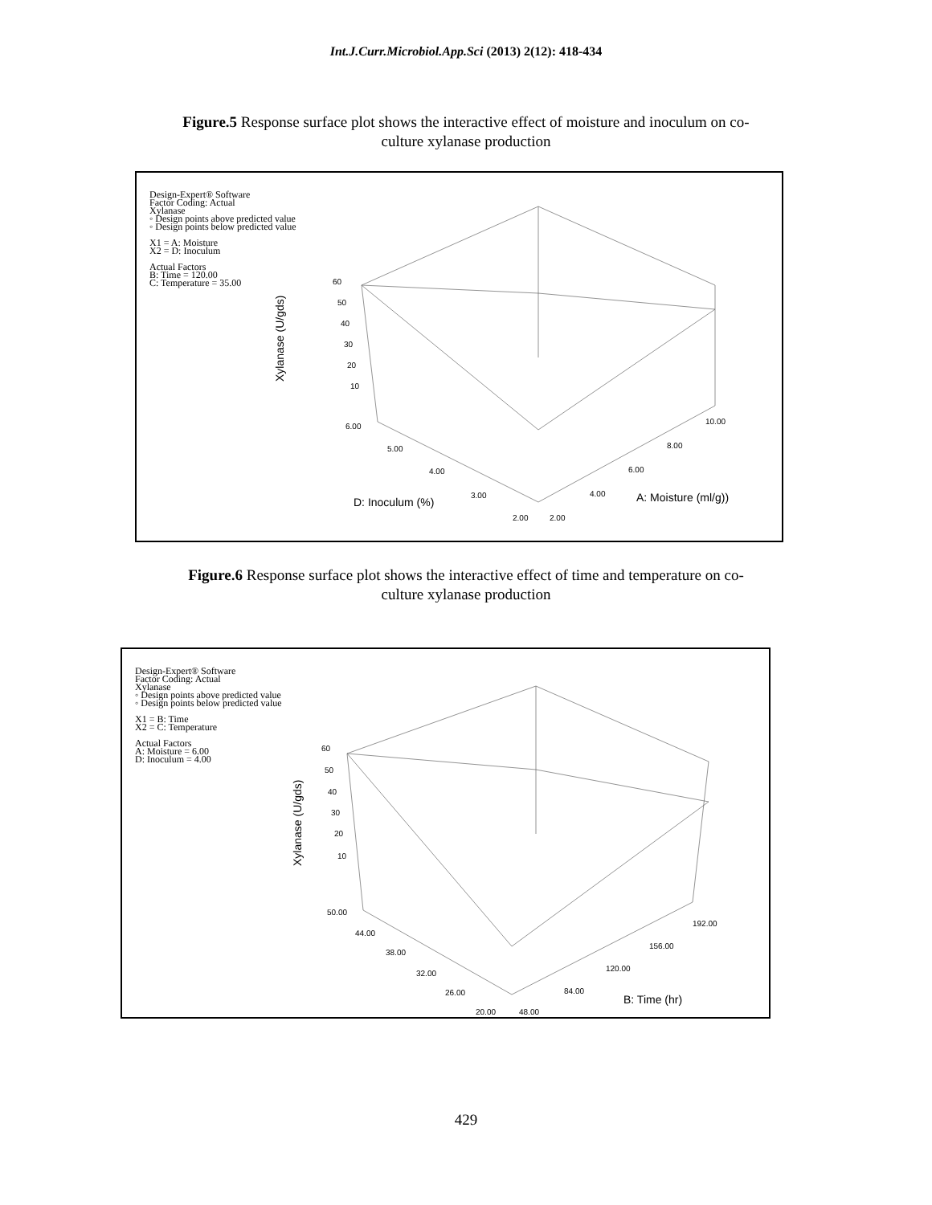Int.J.Curr.Microbiol.App.Sci (2013) 2(12): 418-434
Figure.5 Response surface plot shows the interactive effect of moisture and inoculum on co-
culture xylanase production
Design-Expert® Software
Factor Coding: Actual
Xylanase
◦ Design points above predicted value
◦ Design points below predicted value
X1 = A: Moisture
X2 = D: Inoculum
Actual Factors
B: Time = 120.00
C: Temperature = 35.00
60
50
40
30
20
10 Xylanase (U/gds)
6.00
5.00
4.00
3.00
2.00 2.00
4.00
6.00
8.00
10.00
D: Inoculum (%) A: Moisture (ml/g))
Figure.6 Response surface plot shows the interactive effect of time and temperature on co-
culture xylanase production
Design-Expert® Software
Factor Coding: Actual
Xylanase
◦ Design points above predicted value
◦ Design points below predicted value
X1 = B: Time
X2 = C: Temperature
Actual Factors
A: Moisture = 6.00
D: Inoculum = 4.00
60
50
40
30
20
10
Xylanase (U/gds)
50.00
44.00
38.00
32.00
26.00
20.00 48.00
84.00
120.00
156.00
192.00
B: Time (hr)
429